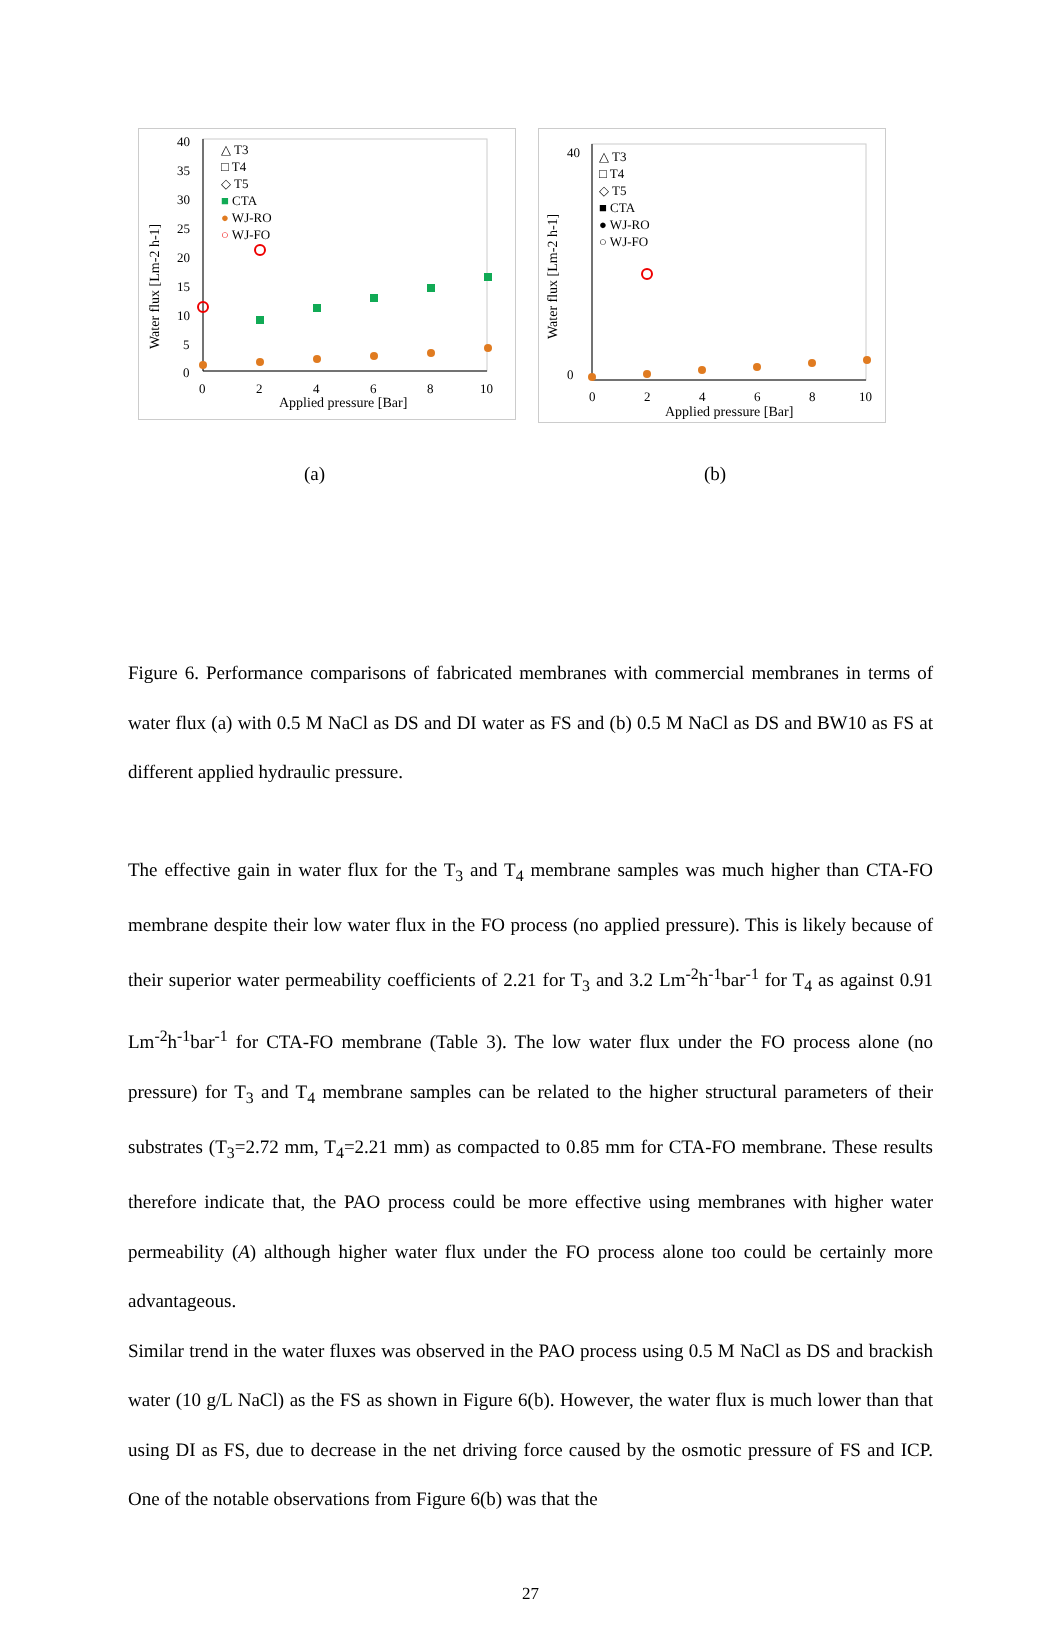40
35
30
25
20
15
10
5
0
0
2
4
6
8
10
Applied pressure [Bar]
Water flux [Lm-2 h-1]
△ T3
□ T4
◇ T5
■ CTA
● WJ-RO
○ WJ-FO
40
0
0
2
4
6
8
10
Applied pressure [Bar]
Water flux [Lm-2 h-1]
△ T3
□ T4
◇ T5
■ CTA
● WJ-RO
○ WJ-FO
(a) (b)
Figure 6. Performance comparisons of fabricated membranes with commercial membranes in terms of water flux (a) with 0.5 M NaCl as DS and DI water as FS and (b) 0.5 M NaCl as DS and BW10 as FS at different applied hydraulic pressure.
The effective gain in water flux for the T<sub>3</sub> and T<sub>4</sub> membrane samples was much higher than CTA-FO membrane despite their low water flux in the FO process (no applied pressure). This is likely because of their superior water permeability coefficients of 2.21 for T<sub>3</sub> and 3.2 Lm<sup>-2</sup>h<sup>-1</sup>bar<sup>-1</sup> for T<sub>4</sub> as against 0.91 Lm<sup>-2</sup>h<sup>-1</sup>bar<sup>-1</sup> for CTA-FO membrane (Table 3). The low water flux under the FO process alone (no pressure) for T<sub>3</sub> and T<sub>4</sub> membrane samples can be related to the higher structural parameters of their substrates (T<sub>3</sub>=2.72 mm, T<sub>4</sub>=2.21 mm) as compacted to 0.85 mm for CTA-FO membrane. These results therefore indicate that, the PAO process could be more effective using membranes with higher water permeability (A) although higher water flux under the FO process alone too could be certainly more advantageous.
Similar trend in the water fluxes was observed in the PAO process using 0.5 M NaCl as DS and brackish water (10 g/L NaCl) as the FS as shown in Figure 6(b). However, the water flux is much lower than that using DI as FS, due to decrease in the net driving force caused by the osmotic pressure of FS and ICP. One of the notable observations from Figure 6(b) was that the
27